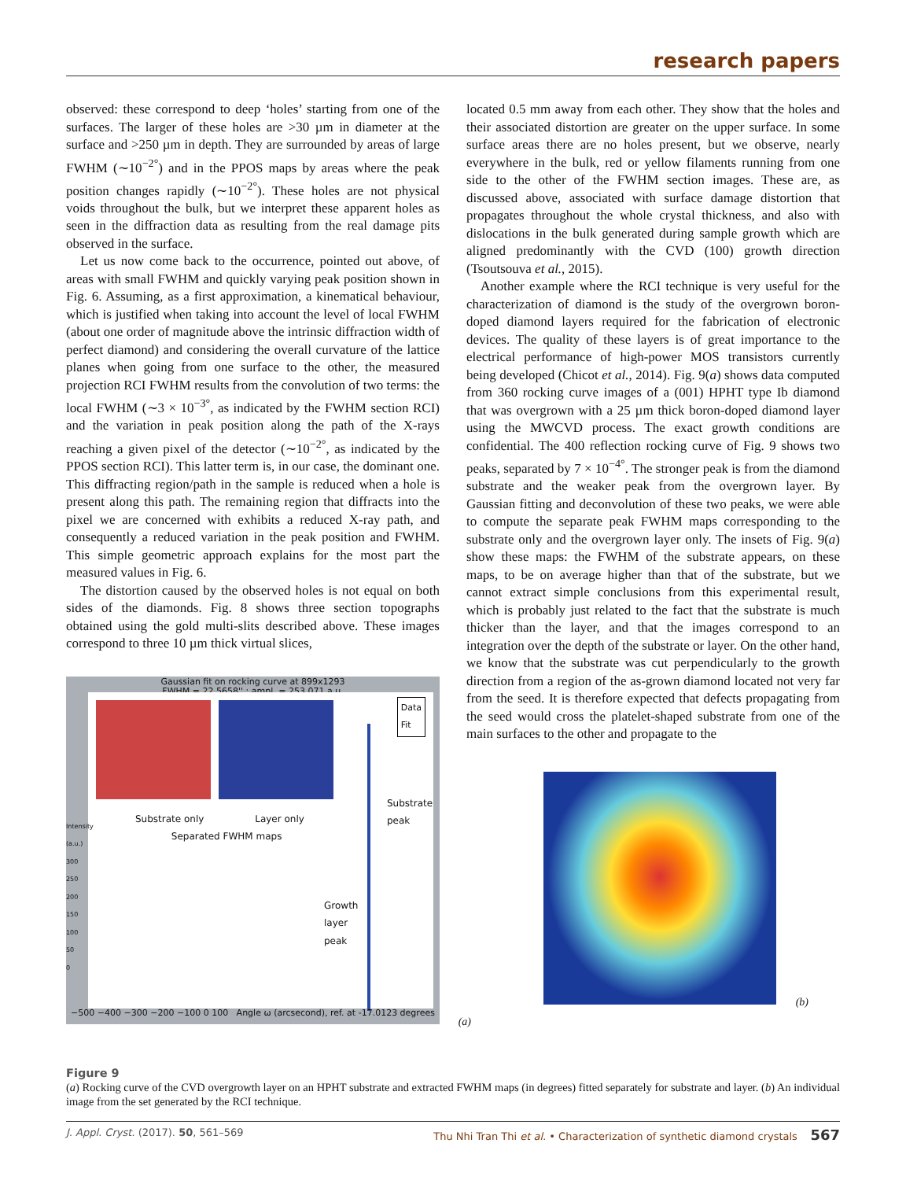research papers
observed: these correspond to deep ‘holes’ starting from one of the surfaces. The larger of these holes are >30 µm in diameter at the surface and >250 µm in depth. They are surrounded by areas of large FWHM (∼10<sup>−2°</sup>) and in the PPOS maps by areas where the peak position changes rapidly (∼10<sup>−2°</sup>). These holes are not physical voids throughout the bulk, but we interpret these apparent holes as seen in the diffraction data as resulting from the real damage pits observed in the surface.
Let us now come back to the occurrence, pointed out above, of areas with small FWHM and quickly varying peak position shown in Fig. 6. Assuming, as a first approximation, a kinematical behaviour, which is justified when taking into account the level of local FWHM (about one order of magnitude above the intrinsic diffraction width of perfect diamond) and considering the overall curvature of the lattice planes when going from one surface to the other, the measured projection RCI FWHM results from the convolution of two terms: the local FWHM (∼3 × 10<sup>−3°</sup>, as indicated by the FWHM section RCI) and the variation in peak position along the path of the X-rays reaching a given pixel of the detector (∼10<sup>−2°</sup>, as indicated by the PPOS section RCI). This latter term is, in our case, the dominant one. This diffracting region/path in the sample is reduced when a hole is present along this path. The remaining region that diffracts into the pixel we are concerned with exhibits a reduced X-ray path, and consequently a reduced variation in the peak position and FWHM. This simple geometric approach explains for the most part the measured values in Fig. 6.
The distortion caused by the observed holes is not equal on both sides of the diamonds. Fig. 8 shows three section topographs obtained using the gold multi-slits described above. These images correspond to three 10 µm thick virtual slices,
Gaussian fit on rocking curve at 899x1293
FWHM = 22.5658'' ; ampl. = 253.071 a.u.
Data
Fit
Substrate only Layer only
Separated FWHM maps
Substrate
peak
Growth
layer
peak
−500 −400 −300 −200 −100 0 100 Angle ω (arcsecond), ref. at -17.0123 degrees
Intensity (a.u.) 300 250 200 150 100 50 0
(a)
located 0.5 mm away from each other. They show that the holes and their associated distortion are greater on the upper surface. In some surface areas there are no holes present, but we observe, nearly everywhere in the bulk, red or yellow filaments running from one side to the other of the FWHM section images. These are, as discussed above, associated with surface damage distortion that propagates throughout the whole crystal thickness, and also with dislocations in the bulk generated during sample growth which are aligned predominantly with the CVD (100) growth direction (Tsoutsouva et al., 2015).
Another example where the RCI technique is very useful for the characterization of diamond is the study of the overgrown boron-doped diamond layers required for the fabrication of electronic devices. The quality of these layers is of great importance to the electrical performance of high-power MOS transistors currently being developed (Chicot et al., 2014). Fig. 9(a) shows data computed from 360 rocking curve images of a (001) HPHT type Ib diamond that was overgrown with a 25 µm thick boron-doped diamond layer using the MWCVD process. The exact growth conditions are confidential. The 400 reflection rocking curve of Fig. 9 shows two peaks, separated by 7 × 10<sup>−4°</sup>. The stronger peak is from the diamond substrate and the weaker peak from the overgrown layer. By Gaussian fitting and deconvolution of these two peaks, we were able to compute the separate peak FWHM maps corresponding to the substrate only and the overgrown layer only. The insets of Fig. 9(a) show these maps: the FWHM of the substrate appears, on these maps, to be on average higher than that of the substrate, but we cannot extract simple conclusions from this experimental result, which is probably just related to the fact that the substrate is much thicker than the layer, and that the images correspond to an integration over the depth of the substrate or layer. On the other hand, we know that the substrate was cut perpendicularly to the growth direction from a region of the as-grown diamond located not very far from the seed. It is therefore expected that defects propagating from the seed would cross the platelet-shaped substrate from one of the main surfaces to the other and propagate to the
(b)
Figure 9
(a) Rocking curve of the CVD overgrowth layer on an HPHT substrate and extracted FWHM maps (in degrees) fitted separately for substrate and layer. (b) An individual image from the set generated by the RCI technique.
J. Appl. Cryst. (2017). 50, 561–569 Thu Nhi Tran Thi et al. • Characterization of synthetic diamond crystals 567